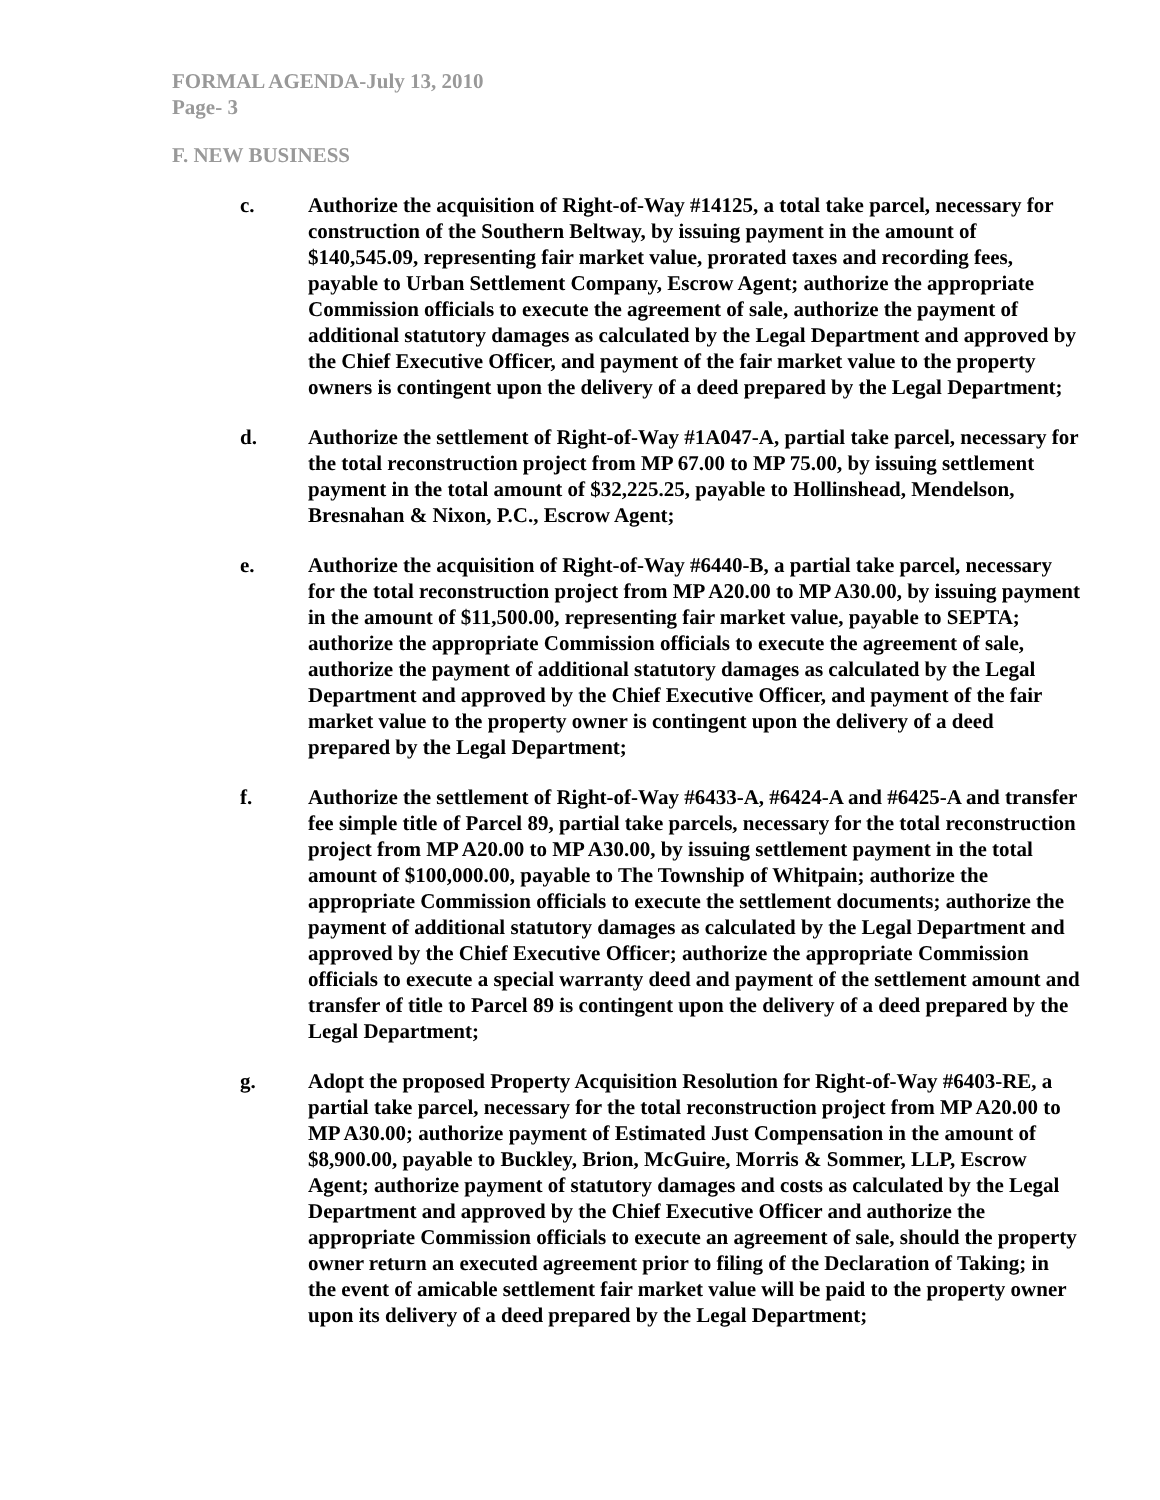FORMAL AGENDA-July 13, 2010
Page- 3
F. NEW BUSINESS
c. Authorize the acquisition of Right-of-Way #14125, a total take parcel, necessary for construction of the Southern Beltway, by issuing payment in the amount of $140,545.09, representing fair market value, prorated taxes and recording fees, payable to Urban Settlement Company, Escrow Agent; authorize the appropriate Commission officials to execute the agreement of sale, authorize the payment of additional statutory damages as calculated by the Legal Department and approved by the Chief Executive Officer, and payment of the fair market value to the property owners is contingent upon the delivery of a deed prepared by the Legal Department;
d. Authorize the settlement of Right-of-Way #1A047-A, partial take parcel, necessary for the total reconstruction project from MP 67.00 to MP 75.00, by issuing settlement payment in the total amount of $32,225.25, payable to Hollinshead, Mendelson, Bresnahan & Nixon, P.C., Escrow Agent;
e. Authorize the acquisition of Right-of-Way #6440-B, a partial take parcel, necessary for the total reconstruction project from MP A20.00 to MP A30.00, by issuing payment in the amount of $11,500.00, representing fair market value, payable to SEPTA; authorize the appropriate Commission officials to execute the agreement of sale, authorize the payment of additional statutory damages as calculated by the Legal Department and approved by the Chief Executive Officer, and payment of the fair market value to the property owner is contingent upon the delivery of a deed prepared by the Legal Department;
f. Authorize the settlement of Right-of-Way #6433-A, #6424-A and #6425-A and transfer fee simple title of Parcel 89, partial take parcels, necessary for the total reconstruction project from MP A20.00 to MP A30.00, by issuing settlement payment in the total amount of $100,000.00, payable to The Township of Whitpain; authorize the appropriate Commission officials to execute the settlement documents; authorize the payment of additional statutory damages as calculated by the Legal Department and approved by the Chief Executive Officer; authorize the appropriate Commission officials to execute a special warranty deed and payment of the settlement amount and transfer of title to Parcel 89 is contingent upon the delivery of a deed prepared by the Legal Department;
g. Adopt the proposed Property Acquisition Resolution for Right-of-Way #6403-RE, a partial take parcel, necessary for the total reconstruction project from MP A20.00 to MP A30.00; authorize payment of Estimated Just Compensation in the amount of $8,900.00, payable to Buckley, Brion, McGuire, Morris & Sommer, LLP, Escrow Agent; authorize payment of statutory damages and costs as calculated by the Legal Department and approved by the Chief Executive Officer and authorize the appropriate Commission officials to execute an agreement of sale, should the property owner return an executed agreement prior to filing of the Declaration of Taking; in the event of amicable settlement fair market value will be paid to the property owner upon its delivery of a deed prepared by the Legal Department;